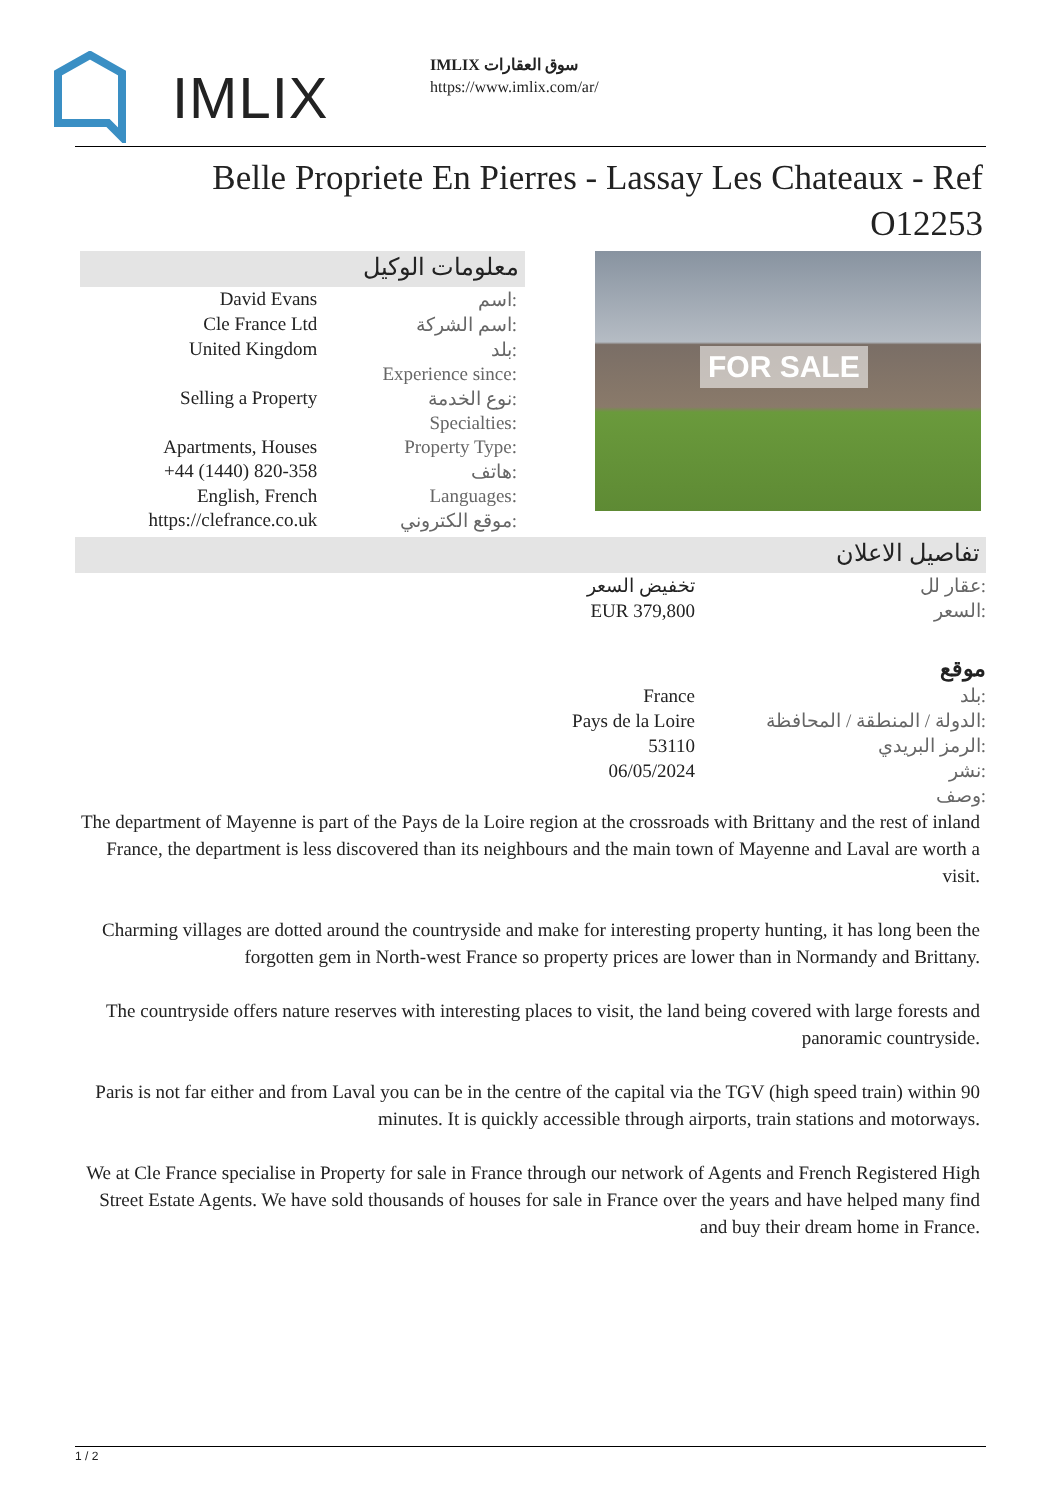IMLIX
IMLIX سوق العقارات
https://www.imlix.com/ar/
Belle Propriete En Pierres - Lassay Les Chateaux - Ref O12253
معلومات الوكيل
| David Evans | اسم: |
| Cle France Ltd | اسم الشركة: |
| United Kingdom | بلد: |
| | Experience since: |
| Selling a Property | نوع الخدمة: |
| | Specialties: |
| Apartments, Houses | Property Type: |
| +44 (1440) 820-358 | هاتف: |
| English, French | Languages: |
| https://clefrance.co.uk | موقع الكتروني: |
FOR SALE
تفاصيل الاعلان
| تخفيض السعر | عقار لل: |
| EUR 379,800 | السعر: |
| | موقع |
| France | بلد: |
| Pays de la Loire | الدولة / المنطقة / المحافظة: |
| 53110 | الرمز البريدي: |
| 06/05/2024 | نشر: |
| | وصف: |
The department of Mayenne is part of the Pays de la Loire region at the crossroads with Brittany and the rest of inland France, the department is less discovered than its neighbours and the main town of Mayenne and Laval are worth a visit.
Charming villages are dotted around the countryside and make for interesting property hunting, it has long been the forgotten gem in North-west France so property prices are lower than in Normandy and Brittany.
The countryside offers nature reserves with interesting places to visit, the land being covered with large forests and panoramic countryside.
Paris is not far either and from Laval you can be in the centre of the capital via the TGV (high speed train) within 90 minutes. It is quickly accessible through airports, train stations and motorways.
We at Cle France specialise in Property for sale in France through our network of Agents and French Registered High Street Estate Agents. We have sold thousands of houses for sale in France over the years and have helped many find and buy their dream home in France.
1 / 2